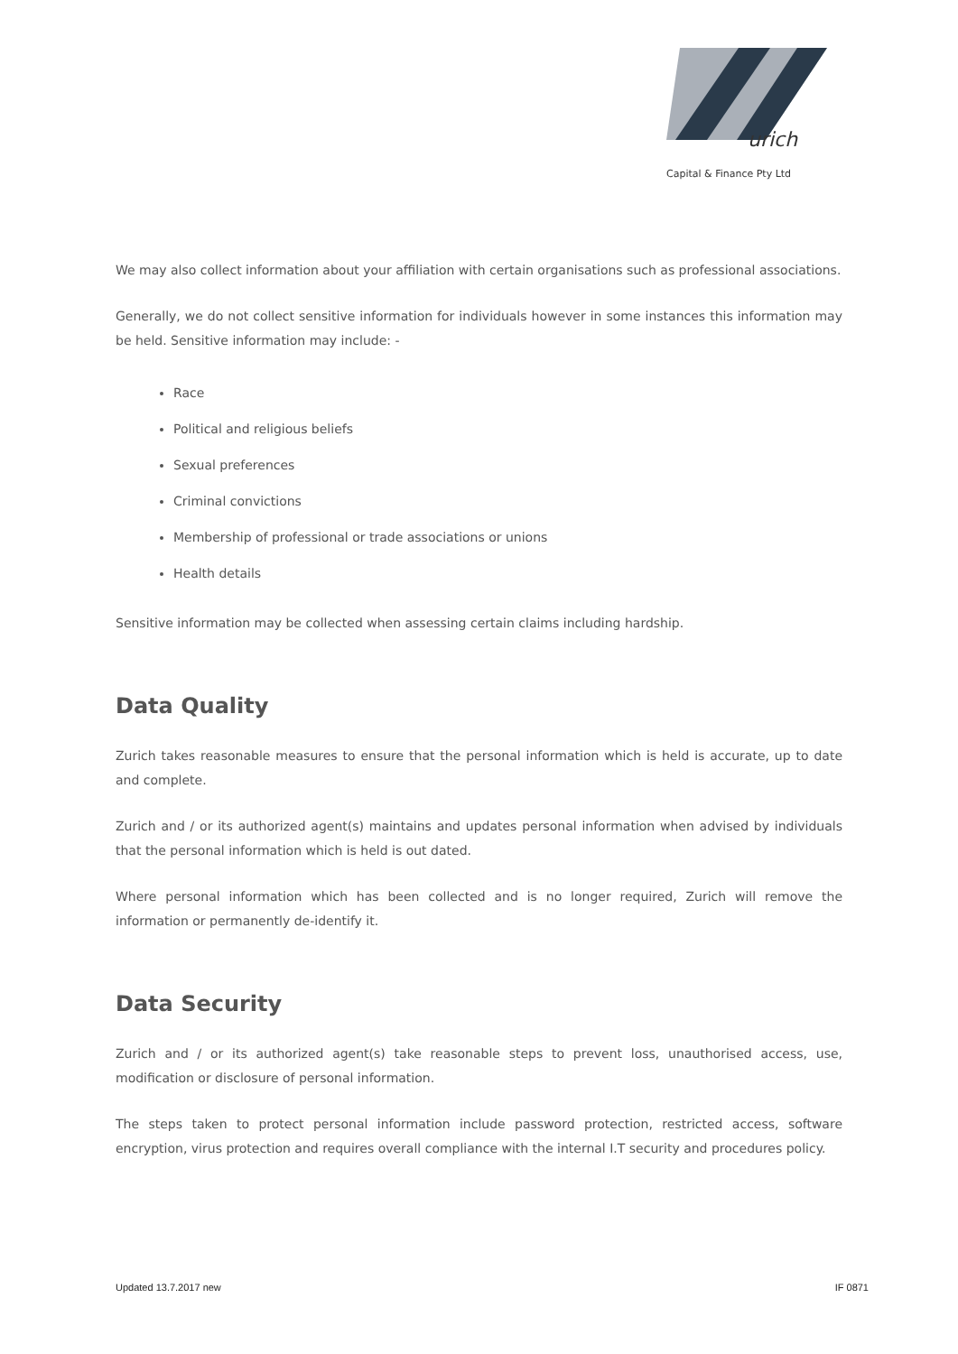urich
Capital & Finance Pty Ltd
We may also collect information about your affiliation with certain organisations such as professional associations.
Generally, we do not collect sensitive information for individuals however in some instances this information may be held. Sensitive information may include: -
Race
Political and religious beliefs
Sexual preferences
Criminal convictions
Membership of professional or trade associations or unions
Health details
Sensitive information may be collected when assessing certain claims including hardship.
Data Quality
Zurich takes reasonable measures to ensure that the personal information which is held is accurate, up to date and complete.
Zurich and / or its authorized agent(s) maintains and updates personal information when advised by individuals that the personal information which is held is out dated.
Where personal information which has been collected and is no longer required, Zurich will remove the information or permanently de-identify it.
Data Security
Zurich and / or its authorized agent(s) take reasonable steps to prevent loss, unauthorised access, use, modification or disclosure of personal information.
The steps taken to protect personal information include password protection, restricted access, software encryption, virus protection and requires overall compliance with the internal I.T security and procedures policy.
Updated 13.7.2017 new IF 0871